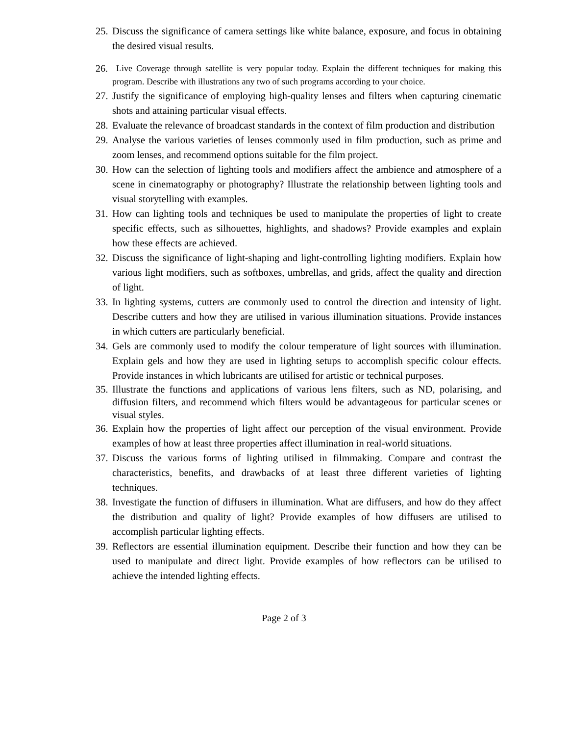25. Discuss the significance of camera settings like white balance, exposure, and focus in obtaining the desired visual results.
26. Live Coverage through satellite is very popular today. Explain the different techniques for making this program. Describe with illustrations any two of such programs according to your choice.
27. Justify the significance of employing high-quality lenses and filters when capturing cinematic shots and attaining particular visual effects.
28. Evaluate the relevance of broadcast standards in the context of film production and distribution
29. Analyse the various varieties of lenses commonly used in film production, such as prime and zoom lenses, and recommend options suitable for the film project.
30. How can the selection of lighting tools and modifiers affect the ambience and atmosphere of a scene in cinematography or photography? Illustrate the relationship between lighting tools and visual storytelling with examples.
31. How can lighting tools and techniques be used to manipulate the properties of light to create specific effects, such as silhouettes, highlights, and shadows? Provide examples and explain how these effects are achieved.
32. Discuss the significance of light-shaping and light-controlling lighting modifiers. Explain how various light modifiers, such as softboxes, umbrellas, and grids, affect the quality and direction of light.
33. In lighting systems, cutters are commonly used to control the direction and intensity of light. Describe cutters and how they are utilised in various illumination situations. Provide instances in which cutters are particularly beneficial.
34. Gels are commonly used to modify the colour temperature of light sources with illumination. Explain gels and how they are used in lighting setups to accomplish specific colour effects. Provide instances in which lubricants are utilised for artistic or technical purposes.
35. Illustrate the functions and applications of various lens filters, such as ND, polarising, and diffusion filters, and recommend which filters would be advantageous for particular scenes or visual styles.
36. Explain how the properties of light affect our perception of the visual environment. Provide examples of how at least three properties affect illumination in real-world situations.
37. Discuss the various forms of lighting utilised in filmmaking. Compare and contrast the characteristics, benefits, and drawbacks of at least three different varieties of lighting techniques.
38. Investigate the function of diffusers in illumination. What are diffusers, and how do they affect the distribution and quality of light? Provide examples of how diffusers are utilised to accomplish particular lighting effects.
39. Reflectors are essential illumination equipment. Describe their function and how they can be used to manipulate and direct light. Provide examples of how reflectors can be utilised to achieve the intended lighting effects.
Page 2 of 3